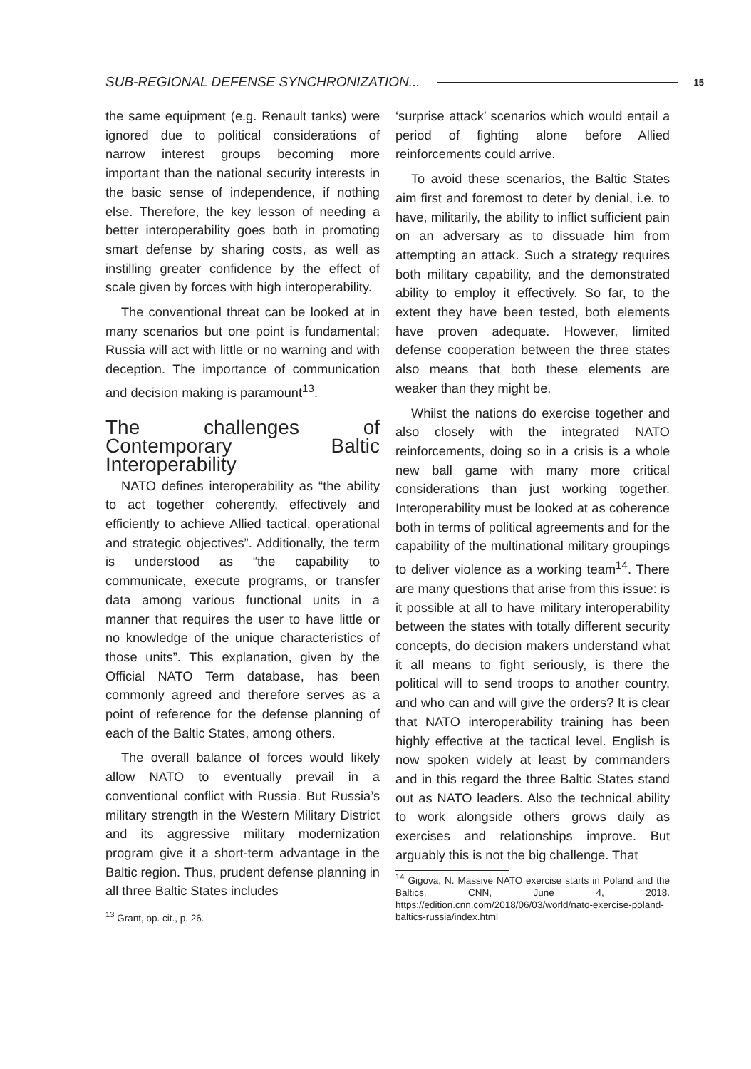SUB-REGIONAL DEFENSE SYNCHRONIZATION... 15
the same equipment (e.g. Renault tanks) were ignored due to political considerations of narrow interest groups becoming more important than the national security interests in the basic sense of independence, if nothing else. Therefore, the key lesson of needing a better interoperability goes both in promoting smart defense by sharing costs, as well as instilling greater confidence by the effect of scale given by forces with high interoperability.
The conventional threat can be looked at in many scenarios but one point is fundamental; Russia will act with little or no warning and with deception. The importance of communication and decision making is paramount<sup>13</sup>.
The challenges of Contemporary Baltic Interoperability
NATO defines interoperability as “the ability to act together coherently, effectively and efficiently to achieve Allied tactical, operational and strategic objectives”. Additionally, the term is understood as “the capability to communicate, execute programs, or transfer data among various functional units in a manner that requires the user to have little or no knowledge of the unique characteristics of those units”. This explanation, given by the Official NATO Term database, has been commonly agreed and therefore serves as a point of reference for the defense planning of each of the Baltic States, among others.
The overall balance of forces would likely allow NATO to eventually prevail in a conventional conflict with Russia. But Russia’s military strength in the Western Military District and its aggressive military modernization program give it a short-term advantage in the Baltic region. Thus, prudent defense planning in all three Baltic States includes
<sup>13</sup> Grant, op. cit., p. 26.
‘surprise attack’ scenarios which would entail a period of fighting alone before Allied reinforcements could arrive.
To avoid these scenarios, the Baltic States aim first and foremost to deter by denial, i.e. to have, militarily, the ability to inflict sufficient pain on an adversary as to dissuade him from attempting an attack. Such a strategy requires both military capability, and the demonstrated ability to employ it effectively. So far, to the extent they have been tested, both elements have proven adequate. However, limited defense cooperation between the three states also means that both these elements are weaker than they might be.
Whilst the nations do exercise together and also closely with the integrated NATO reinforcements, doing so in a crisis is a whole new ball game with many more critical considerations than just working together. Interoperability must be looked at as coherence both in terms of political agreements and for the capability of the multinational military groupings to deliver violence as a working team<sup>14</sup>. There are many questions that arise from this issue: is it possible at all to have military interoperability between the states with totally different security concepts, do decision makers understand what it all means to fight seriously, is there the political will to send troops to another country, and who can and will give the orders? It is clear that NATO interoperability training has been highly effective at the tactical level. English is now spoken widely at least by commanders and in this regard the three Baltic States stand out as NATO leaders. Also the technical ability to work alongside others grows daily as exercises and relationships improve. But arguably this is not the big challenge. That
<sup>14</sup> Gigova, N. Massive NATO exercise starts in Poland and the Baltics, CNN, June 4, 2018. https://edition.cnn.com/2018/06/03/world/nato-exercise-poland-baltics-russia/index.html